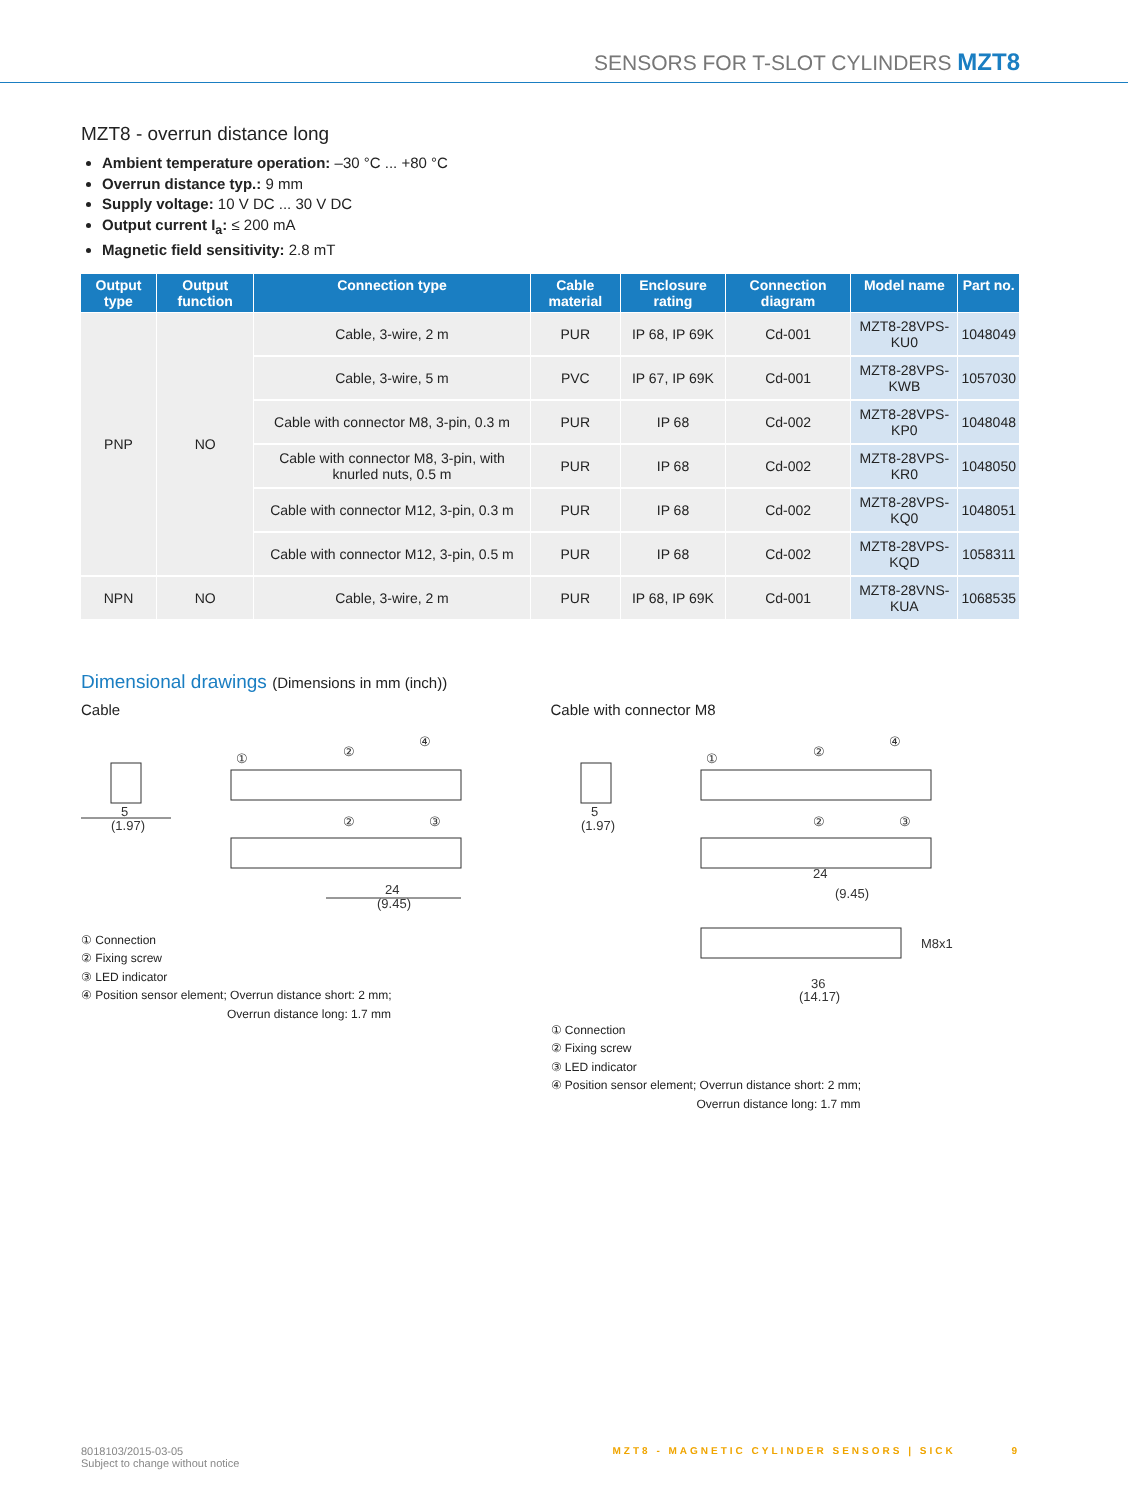SENSORS FOR T-SLOT CYLINDERS MZT8
MZT8 - overrun distance long
Ambient temperature operation: –30 °C ... +80 °C
Overrun distance typ.: 9 mm
Supply voltage: 10 V DC ... 30 V DC
Output current I<sub>a</sub>: ≤ 200 mA
Magnetic field sensitivity: 2.8 mT
| Output type | Output function | Connection type | Cable material | Enclosure rating | Connection diagram | Model name | Part no. |
| --- | --- | --- | --- | --- | --- | --- | --- |
| PNP | NO | Cable, 3-wire, 2 m | PUR | IP 68, IP 69K | Cd-001 | MZT8-28VPS-KU0 | 1048049 |
| | | Cable, 3-wire, 5 m | PVC | IP 67, IP 69K | Cd-001 | MZT8-28VPS-KWB | 1057030 |
| | | Cable with connector M8, 3-pin, 0.3 m | PUR | IP 68 | Cd-002 | MZT8-28VPS-KP0 | 1048048 |
| | | Cable with connector M8, 3-pin, with knurled nuts, 0.5 m | PUR | IP 68 | Cd-002 | MZT8-28VPS-KR0 | 1048050 |
| | | Cable with connector M12, 3-pin, 0.3 m | PUR | IP 68 | Cd-002 | MZT8-28VPS-KQ0 | 1048051 |
| | | Cable with connector M12, 3-pin, 0.5 m | PUR | IP 68 | Cd-002 | MZT8-28VPS-KQD | 1058311 |
| NPN | NO | Cable, 3-wire, 2 m | PUR | IP 68, IP 69K | Cd-001 | MZT8-28VNS-KUA | 1068535 |
Dimensional drawings (Dimensions in mm (inch))
Cable
5
(1.97)
24
(9.45)
①
②
④
②
③
① Connection
② Fixing screw
③ LED indicator
④ Position sensor element; Overrun distance short: 2 mm;
Overrun distance long: 1.7 mm
Cable with connector M8
5
(1.97)
24
(9.45)
36
(14.17)
M8x1
①
②
④
②
③
① Connection
② Fixing screw
③ LED indicator
④ Position sensor element; Overrun distance short: 2 mm;
Overrun distance long: 1.7 mm
8018103/2015-03-05
Subject to change without notice
MZT8 - MAGNETIC CYLINDER SENSORS | SICK 9